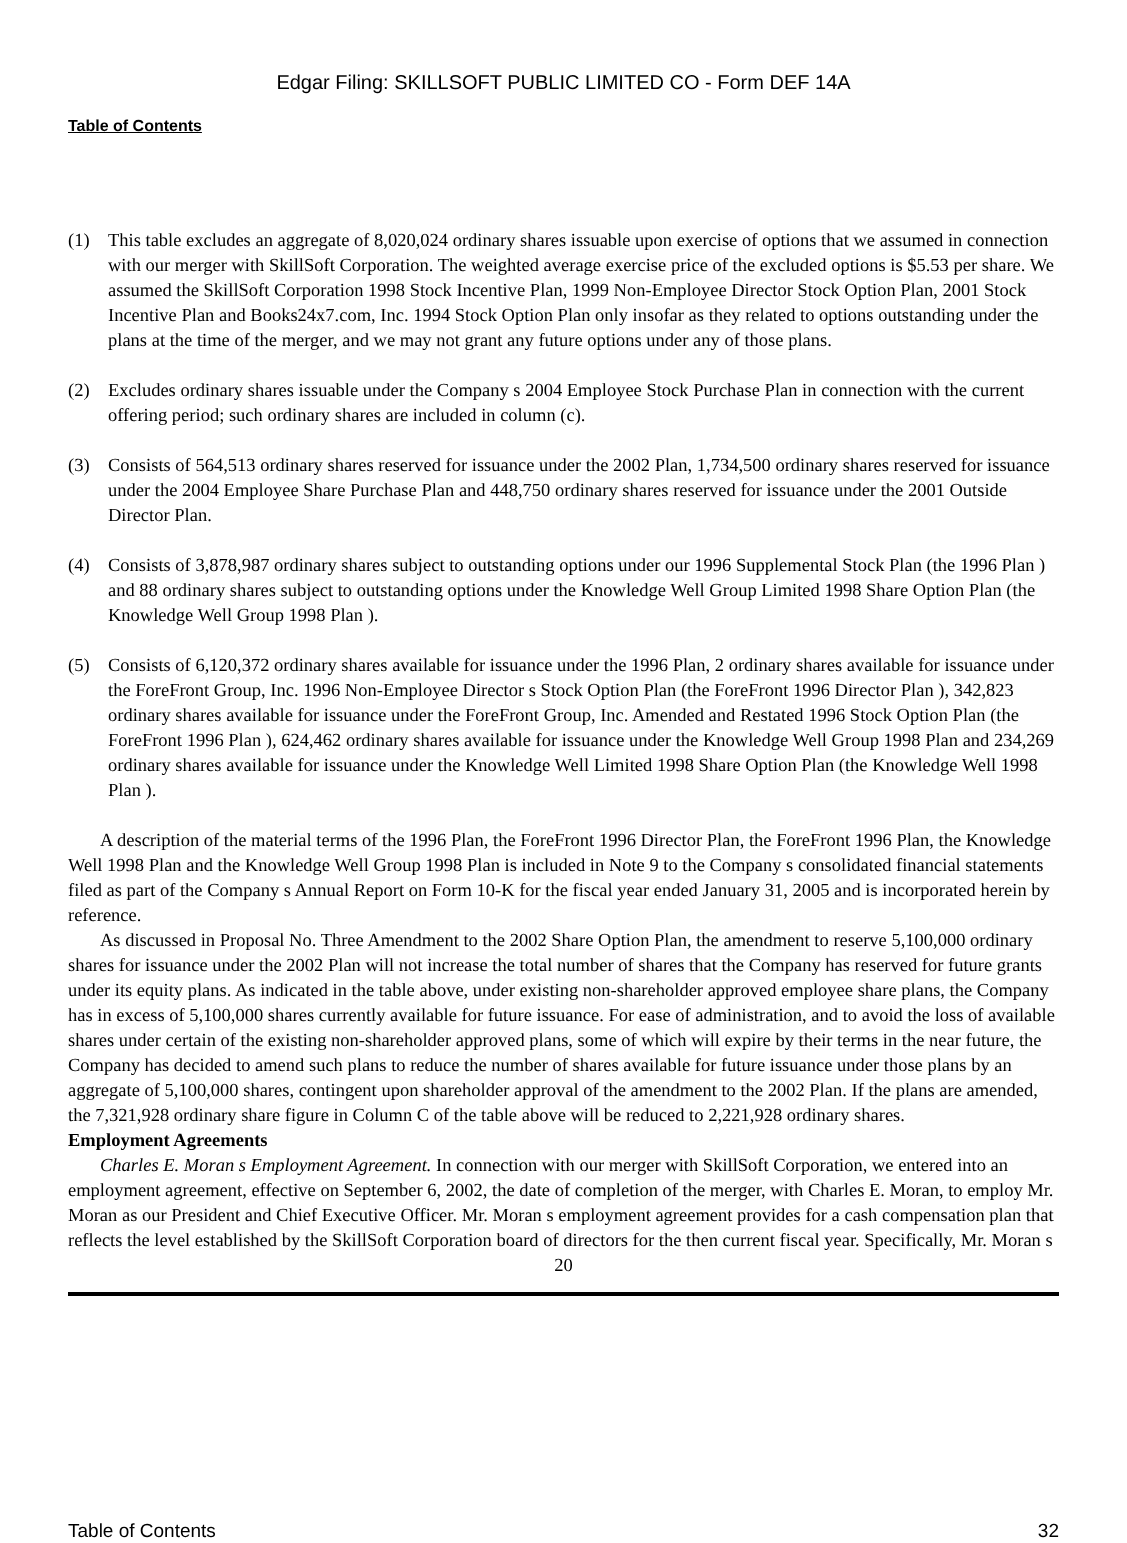Edgar Filing: SKILLSOFT PUBLIC LIMITED CO - Form DEF 14A
Table of Contents
(1) This table excludes an aggregate of 8,020,024 ordinary shares issuable upon exercise of options that we assumed in connection with our merger with SkillSoft Corporation. The weighted average exercise price of the excluded options is $5.53 per share. We assumed the SkillSoft Corporation 1998 Stock Incentive Plan, 1999 Non-Employee Director Stock Option Plan, 2001 Stock Incentive Plan and Books24x7.com, Inc. 1994 Stock Option Plan only insofar as they related to options outstanding under the plans at the time of the merger, and we may not grant any future options under any of those plans.
(2) Excludes ordinary shares issuable under the Company s 2004 Employee Stock Purchase Plan in connection with the current offering period; such ordinary shares are included in column (c).
(3) Consists of 564,513 ordinary shares reserved for issuance under the 2002 Plan, 1,734,500 ordinary shares reserved for issuance under the 2004 Employee Share Purchase Plan and 448,750 ordinary shares reserved for issuance under the 2001 Outside Director Plan.
(4) Consists of 3,878,987 ordinary shares subject to outstanding options under our 1996 Supplemental Stock Plan (the 1996 Plan ) and 88 ordinary shares subject to outstanding options under the Knowledge Well Group Limited 1998 Share Option Plan (the Knowledge Well Group 1998 Plan ).
(5) Consists of 6,120,372 ordinary shares available for issuance under the 1996 Plan, 2 ordinary shares available for issuance under the ForeFront Group, Inc. 1996 Non-Employee Director s Stock Option Plan (the ForeFront 1996 Director Plan ), 342,823 ordinary shares available for issuance under the ForeFront Group, Inc. Amended and Restated 1996 Stock Option Plan (the ForeFront 1996 Plan ), 624,462 ordinary shares available for issuance under the Knowledge Well Group 1998 Plan and 234,269 ordinary shares available for issuance under the Knowledge Well Limited 1998 Share Option Plan (the Knowledge Well 1998 Plan ).
A description of the material terms of the 1996 Plan, the ForeFront 1996 Director Plan, the ForeFront 1996 Plan, the Knowledge Well 1998 Plan and the Knowledge Well Group 1998 Plan is included in Note 9 to the Company s consolidated financial statements filed as part of the Company s Annual Report on Form 10-K for the fiscal year ended January 31, 2005 and is incorporated herein by reference.
As discussed in Proposal No. Three Amendment to the 2002 Share Option Plan, the amendment to reserve 5,100,000 ordinary shares for issuance under the 2002 Plan will not increase the total number of shares that the Company has reserved for future grants under its equity plans. As indicated in the table above, under existing non-shareholder approved employee share plans, the Company has in excess of 5,100,000 shares currently available for future issuance. For ease of administration, and to avoid the loss of available shares under certain of the existing non-shareholder approved plans, some of which will expire by their terms in the near future, the Company has decided to amend such plans to reduce the number of shares available for future issuance under those plans by an aggregate of 5,100,000 shares, contingent upon shareholder approval of the amendment to the 2002 Plan. If the plans are amended, the 7,321,928 ordinary share figure in Column C of the table above will be reduced to 2,221,928 ordinary shares.
Employment Agreements
Charles E. Moran s Employment Agreement. In connection with our merger with SkillSoft Corporation, we entered into an employment agreement, effective on September 6, 2002, the date of completion of the merger, with Charles E. Moran, to employ Mr. Moran as our President and Chief Executive Officer. Mr. Moran s employment agreement provides for a cash compensation plan that reflects the level established by the SkillSoft Corporation board of directors for the then current fiscal year. Specifically, Mr. Moran s
20
Table of Contents 32